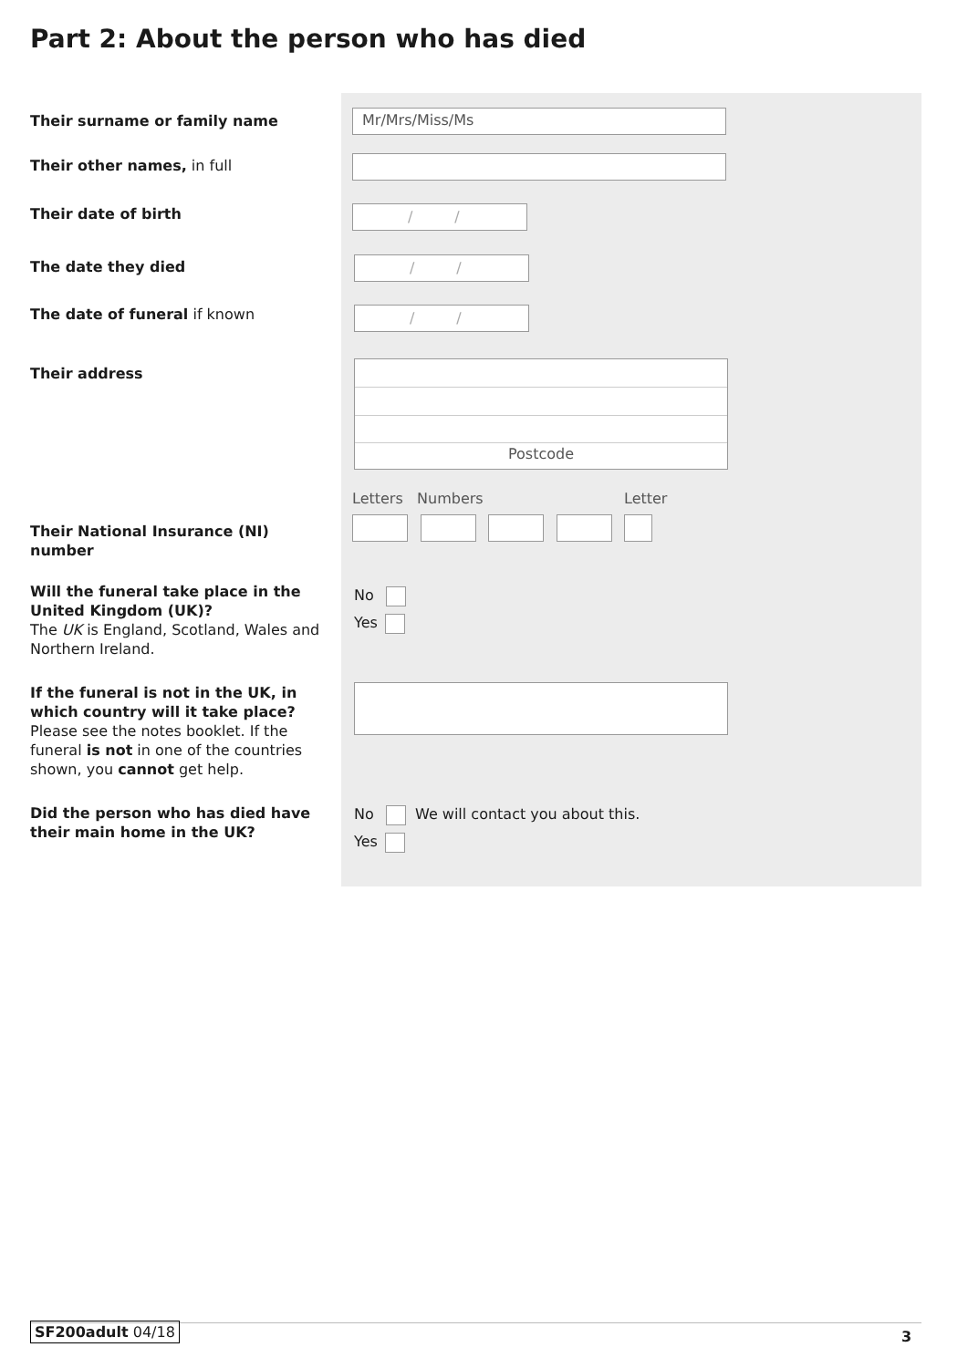Part 2: About the person who has died
Their surname or family name Mr/Mrs/Miss/Ms
Their other names, in full
Their date of birth / /
The date they died / /
The date of funeral if known / /
Their address Postcode
Letters Numbers Letter
Their National Insurance (NI) number
Will the funeral take place in the United Kingdom (UK)?
The UK is England, Scotland, Wales and Northern Ireland.
No
Yes
If the funeral is not in the UK, in which country will it take place?
Please see the notes booklet. If the funeral is not in one of the countries shown, you cannot get help.
Did the person who has died have their main home in the UK?
No We will contact you about this.
Yes
SF200adult 04/18 3